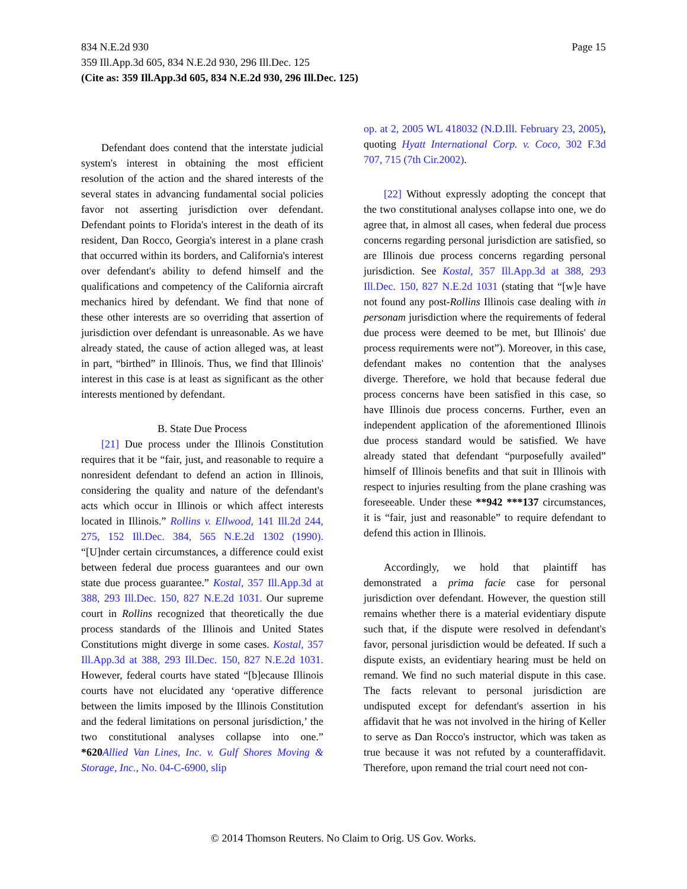Page 15 834 N.E.2d 930
359 Ill.App.3d 605, 834 N.E.2d 930, 296 Ill.Dec. 125
(Cite as: 359 Ill.App.3d 605, 834 N.E.2d 930, 296 Ill.Dec. 125)
Defendant does contend that the interstate judicial system's interest in obtaining the most efficient resolution of the action and the shared interests of the several states in advancing fundamental social policies favor not asserting jurisdiction over defendant. Defendant points to Florida's interest in the death of its resident, Dan Rocco, Georgia's interest in a plane crash that occurred within its borders, and California's interest over defendant's ability to defend himself and the qualifications and competency of the California aircraft mechanics hired by defendant. We find that none of these other interests are so overriding that assertion of jurisdiction over defendant is unreasonable. As we have already stated, the cause of action alleged was, at least in part, “birthed” in Illinois. Thus, we find that Illinois' interest in this case is at least as significant as the other interests mentioned by defendant.
B. State Due Process
[21] Due process under the Illinois Constitution requires that it be “fair, just, and reasonable to require a nonresident defendant to defend an action in Illinois, considering the quality and nature of the defendant's acts which occur in Illinois or which affect interests located in Illinois.” Rollins v. Ellwood, 141 Ill.2d 244, 275, 152 Ill.Dec. 384, 565 N.E.2d 1302 (1990). “[U]nder certain circumstances, a difference could exist between federal due process guarantees and our own state due process guarantee.” Kostal, 357 Ill.App.3d at 388, 293 Ill.Dec. 150, 827 N.E.2d 1031. Our supreme court in Rollins recognized that theoretically the due process standards of the Illinois and United States Constitutions might diverge in some cases. Kostal, 357 Ill.App.3d at 388, 293 Ill.Dec. 150, 827 N.E.2d 1031. However, federal courts have stated “[b]ecause Illinois courts have not elucidated any ‘operative difference between the limits imposed by the Illinois Constitution and the federal limitations on personal jurisdiction,’ the two constitutional analyses collapse into one.” *620 Allied Van Lines, Inc. v. Gulf Shores Moving & Storage, Inc., No. 04-C-6900, slip
op. at 2, 2005 WL 418032 (N.D.Ill. February 23, 2005), quoting Hyatt International Corp. v. Coco, 302 F.3d 707, 715 (7th Cir.2002).
[22] Without expressly adopting the concept that the two constitutional analyses collapse into one, we do agree that, in almost all cases, when federal due process concerns regarding personal jurisdiction are satisfied, so are Illinois due process concerns regarding personal jurisdiction. See Kostal, 357 Ill.App.3d at 388, 293 Ill.Dec. 150, 827 N.E.2d 1031 (stating that “[w]e have not found any post-Rollins Illinois case dealing with in personam jurisdiction where the requirements of federal due process were deemed to be met, but Illinois' due process requirements were not”). Moreover, in this case, defendant makes no contention that the analyses diverge. Therefore, we hold that because federal due process concerns have been satisfied in this case, so have Illinois due process concerns. Further, even an independent application of the aforementioned Illinois due process standard would be satisfied. We have already stated that defendant “purposefully availed” himself of Illinois benefits and that suit in Illinois with respect to injuries resulting from the plane crashing was foreseeable. Under these **942 ***137 circumstances, it is “fair, just and reasonable” to require defendant to defend this action in Illinois.
Accordingly, we hold that plaintiff has demonstrated a prima facie case for personal jurisdiction over defendant. However, the question still remains whether there is a material evidentiary dispute such that, if the dispute were resolved in defendant's favor, personal jurisdiction would be defeated. If such a dispute exists, an evidentiary hearing must be held on remand. We find no such material dispute in this case. The facts relevant to personal jurisdiction are undisputed except for defendant's assertion in his affidavit that he was not involved in the hiring of Keller to serve as Dan Rocco's instructor, which was taken as true because it was not refuted by a counteraffidavit. Therefore, upon remand the trial court need not con-
© 2014 Thomson Reuters. No Claim to Orig. US Gov. Works.